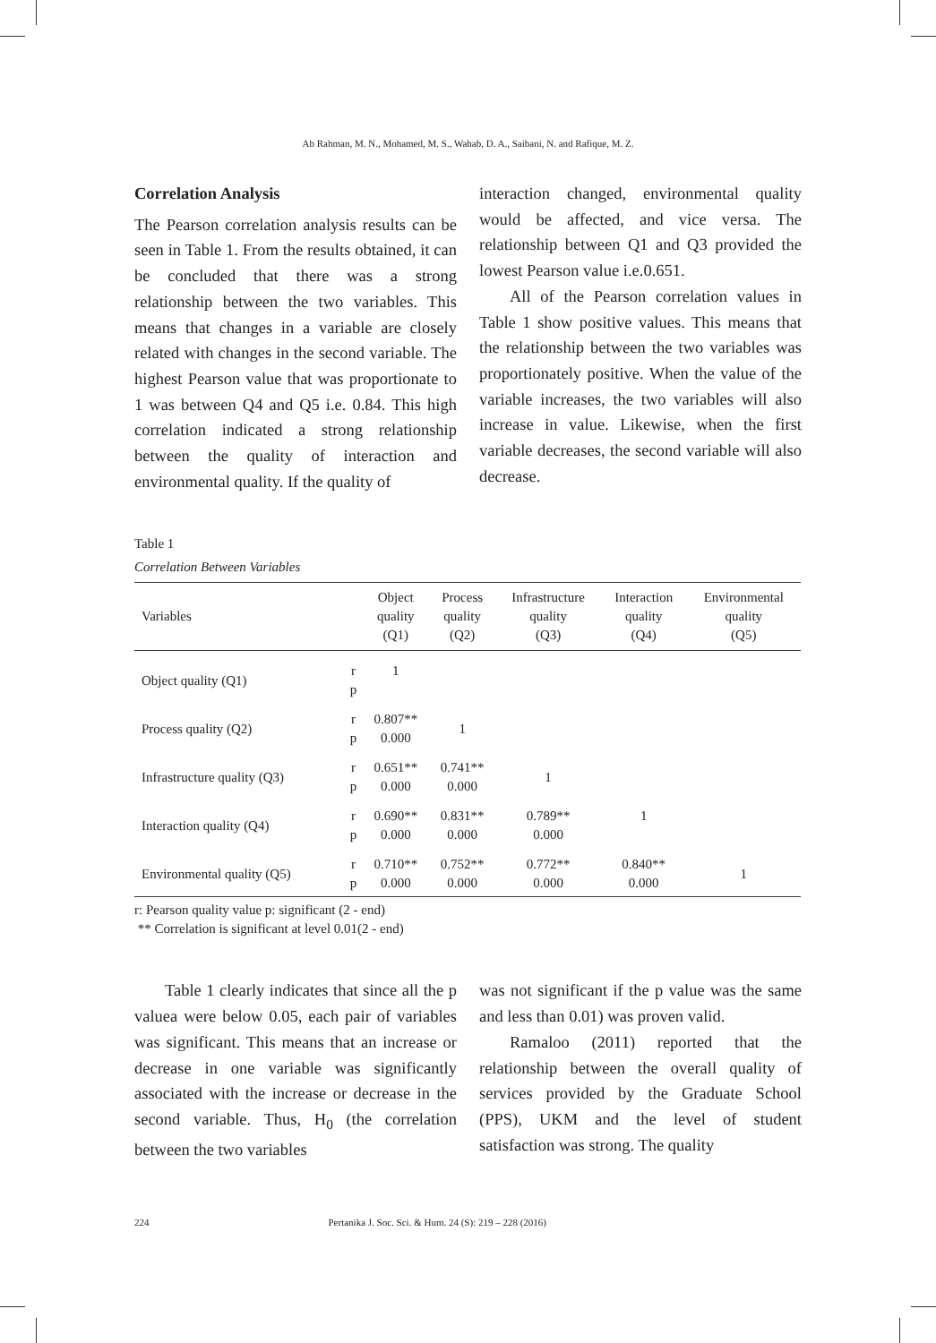Ab Rahman, M. N., Mohamed, M. S., Wahab, D. A., Saibani, N. and Rafique, M. Z.
Correlation Analysis
The Pearson correlation analysis results can be seen in Table 1. From the results obtained, it can be concluded that there was a strong relationship between the two variables. This means that changes in a variable are closely related with changes in the second variable. The highest Pearson value that was proportionate to 1 was between Q4 and Q5 i.e. 0.84. This high correlation indicated a strong relationship between the quality of interaction and environmental quality. If the quality of
interaction changed, environmental quality would be affected, and vice versa. The relationship between Q1 and Q3 provided the lowest Pearson value i.e.0.651.
All of the Pearson correlation values in Table 1 show positive values. This means that the relationship between the two variables was proportionately positive. When the value of the variable increases, the two variables will also increase in value. Likewise, when the first variable decreases, the second variable will also decrease.
Table 1
Correlation Between Variables
| Variables | | Object quality (Q1) | Process quality (Q2) | Infrastructure quality (Q3) | Interaction quality (Q4) | Environmental quality (Q5) |
| --- | --- | --- | --- | --- | --- | --- |
| Object quality (Q1) | r p | 1 | | | | |
| Process quality (Q2) | r p | 0.807** 0.000 | 1 | | | |
| Infrastructure quality (Q3) | r p | 0.651** 0.000 | 0.741** 0.000 | 1 | | |
| Interaction quality (Q4) | r p | 0.690** 0.000 | 0.831** 0.000 | 0.789** 0.000 | 1 | |
| Environmental quality (Q5) | r p | 0.710** 0.000 | 0.752** 0.000 | 0.772** 0.000 | 0.840** 0.000 | 1 |
r: Pearson quality value p: significant (2 - end)
** Correlation is significant at level 0.01(2 - end)
Table 1 clearly indicates that since all the p valuea were below 0.05, each pair of variables was significant. This means that an increase or decrease in one variable was significantly associated with the increase or decrease in the second variable. Thus, H<sub>0</sub> (the correlation between the two variables
was not significant if the p value was the same and less than 0.01) was proven valid.
Ramaloo (2011) reported that the relationship between the overall quality of services provided by the Graduate School (PPS), UKM and the level of student satisfaction was strong. The quality
224 Pertanika J. Soc. Sci. & Hum. 24 (S): 219 – 228 (2016)